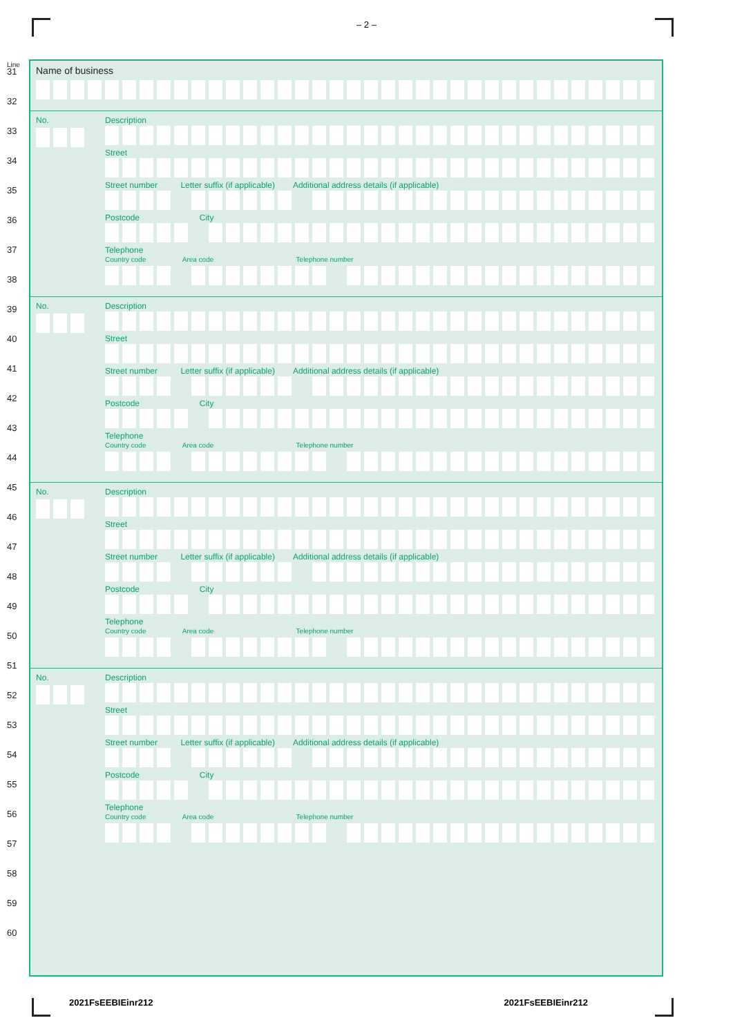– 2 –
Line
31
32
33
34
35
36
37
38
39
40
41
42
43
44
45
46
47
48
49
50
51
52
53
54
55
56
57
58
59
60
Name of business
No.
Description
Street
Street number Letter suffix (if applicable) Additional address details (if applicable)
Postcode City
Telephone
Country code Area code Telephone number
No.
Description
Street
Street number Letter suffix (if applicable) Additional address details (if applicable)
Postcode City
Telephone
Country code Area code Telephone number
No.
Description
Street
Street number Letter suffix (if applicable) Additional address details (if applicable)
Postcode City
Telephone
Country code Area code Telephone number
No.
Description
Street
Street number Letter suffix (if applicable) Additional address details (if applicable)
Postcode City
Telephone
Country code Area code Telephone number
2021FsEEBIEinr212 2021FsEEBIEinr212